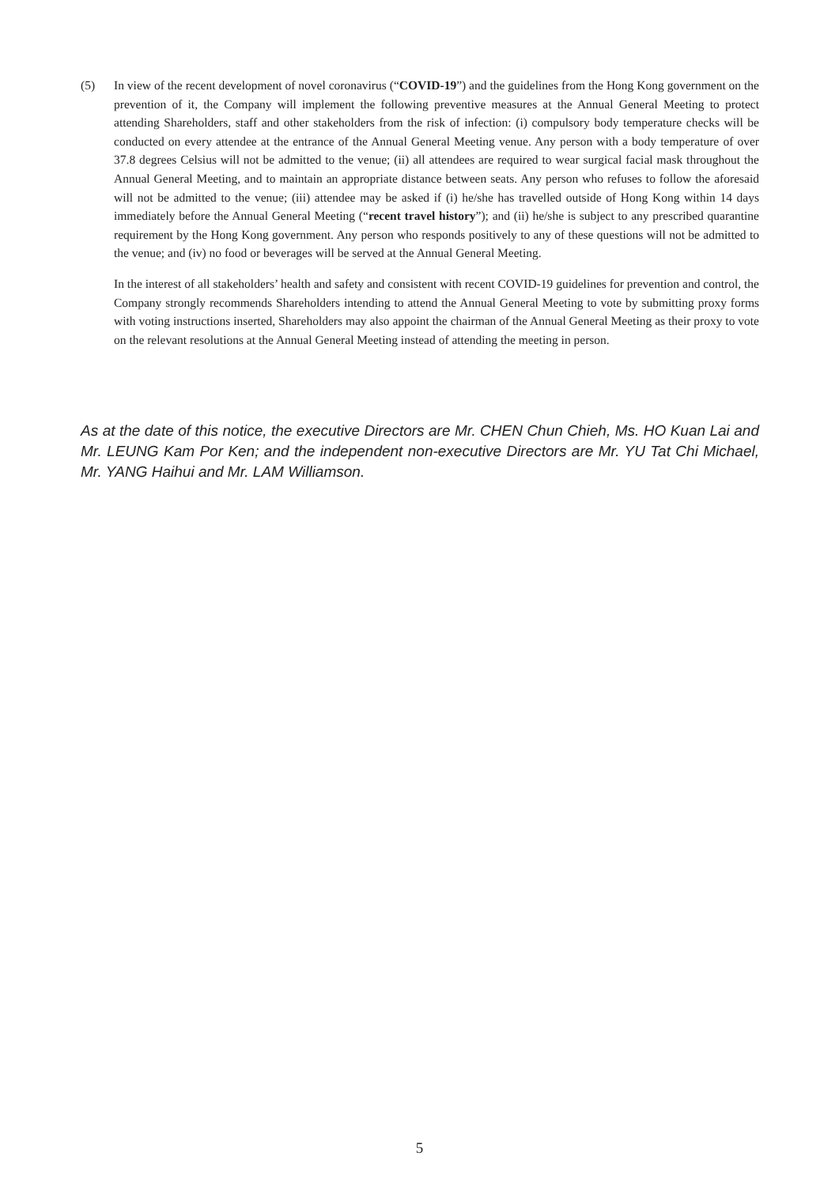(5) In view of the recent development of novel coronavirus (“COVID-19”) and the guidelines from the Hong Kong government on the prevention of it, the Company will implement the following preventive measures at the Annual General Meeting to protect attending Shareholders, staff and other stakeholders from the risk of infection: (i) compulsory body temperature checks will be conducted on every attendee at the entrance of the Annual General Meeting venue. Any person with a body temperature of over 37.8 degrees Celsius will not be admitted to the venue; (ii) all attendees are required to wear surgical facial mask throughout the Annual General Meeting, and to maintain an appropriate distance between seats. Any person who refuses to follow the aforesaid will not be admitted to the venue; (iii) attendee may be asked if (i) he/she has travelled outside of Hong Kong within 14 days immediately before the Annual General Meeting (“recent travel history”); and (ii) he/she is subject to any prescribed quarantine requirement by the Hong Kong government. Any person who responds positively to any of these questions will not be admitted to the venue; and (iv) no food or beverages will be served at the Annual General Meeting.
In the interest of all stakeholders’ health and safety and consistent with recent COVID-19 guidelines for prevention and control, the Company strongly recommends Shareholders intending to attend the Annual General Meeting to vote by submitting proxy forms with voting instructions inserted, Shareholders may also appoint the chairman of the Annual General Meeting as their proxy to vote on the relevant resolutions at the Annual General Meeting instead of attending the meeting in person.
As at the date of this notice, the executive Directors are Mr. CHEN Chun Chieh, Ms. HO Kuan Lai and Mr. LEUNG Kam Por Ken; and the independent non-executive Directors are Mr. YU Tat Chi Michael, Mr. YANG Haihui and Mr. LAM Williamson.
5